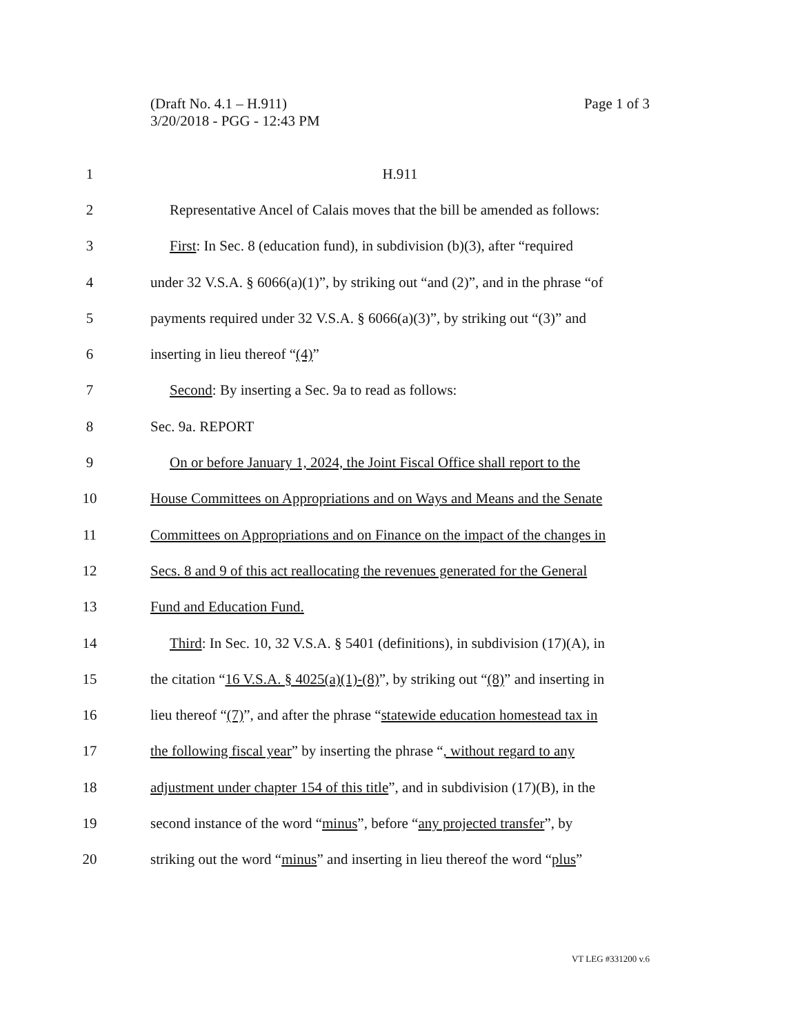Page 1 of 3 (Draft No. 4.1 – H.911)
3/20/2018 - PGG - 12:43 PM
1 H.911
2 Representative Ancel of Calais moves that the bill be amended as follows:
3 First: In Sec. 8 (education fund), in subdivision (b)(3), after “required
4 under 32 V.S.A. § 6066(a)(1)”, by striking out “and (2)”, and in the phrase “of
5 payments required under 32 V.S.A. § 6066(a)(3)”, by striking out “(3)” and
6 inserting in lieu thereof “(4)”
7 Second: By inserting a Sec. 9a to read as follows:
8 Sec. 9a. REPORT
9 On or before January 1, 2024, the Joint Fiscal Office shall report to the
10 House Committees on Appropriations and on Ways and Means and the Senate
11 Committees on Appropriations and on Finance on the impact of the changes in
12 Secs. 8 and 9 of this act reallocating the revenues generated for the General
13 Fund and Education Fund.
14 Third: In Sec. 10, 32 V.S.A. § 5401 (definitions), in subdivision (17)(A), in
15 the citation “16 V.S.A. § 4025(a)(1)-(8)”, by striking out “(8)” and inserting in
16 lieu thereof “(7)”, and after the phrase “statewide education homestead tax in
17 the following fiscal year” by inserting the phrase “, without regard to any
18 adjustment under chapter 154 of this title”, and in subdivision (17)(B), in the
19 second instance of the word “minus”, before “any projected transfer”, by
20 striking out the word “minus” and inserting in lieu thereof the word “plus”
VT LEG #331200 v.6